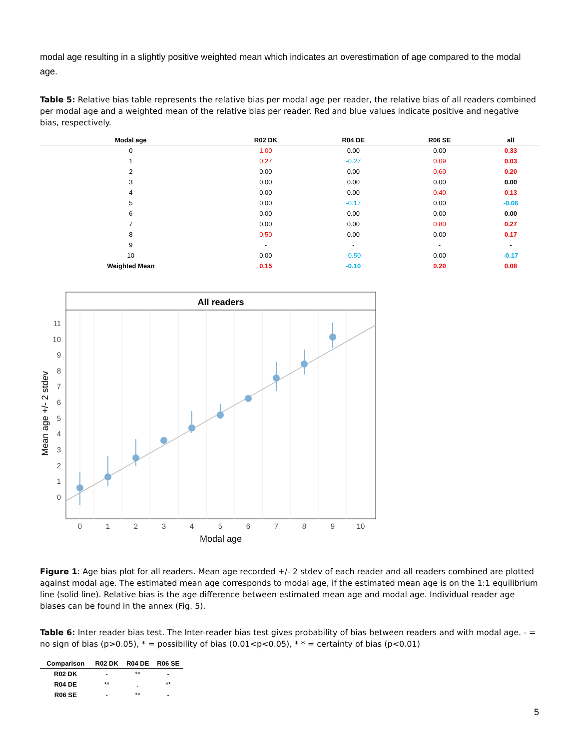modal age resulting in a slightly positive weighted mean which indicates an overestimation of age compared to the modal age.
Table 5: Relative bias table represents the relative bias per modal age per reader, the relative bias of all readers combined per modal age and a weighted mean of the relative bias per reader. Red and blue values indicate positive and negative bias, respectively.
| Modal age | R02 DK | R04 DE | R06 SE | all |
| --- | --- | --- | --- | --- |
| 0 | 1.00 | 0.00 | 0.00 | 0.33 |
| 1 | 0.27 | -0.27 | 0.09 | 0.03 |
| 2 | 0.00 | 0.00 | 0.60 | 0.20 |
| 3 | 0.00 | 0.00 | 0.00 | 0.00 |
| 4 | 0.00 | 0.00 | 0.40 | 0.13 |
| 5 | 0.00 | -0.17 | 0.00 | -0.06 |
| 6 | 0.00 | 0.00 | 0.00 | 0.00 |
| 7 | 0.00 | 0.00 | 0.80 | 0.27 |
| 8 | 0.50 | 0.00 | 0.00 | 0.17 |
| 9 | - | - | - | - |
| 10 | 0.00 | -0.50 | 0.00 | -0.17 |
| Weighted Mean | 0.15 | -0.10 | 0.20 | 0.08 |
All readers
11
10
9
8
7
6
5
4
3
2
1
0
0
1
2
3
4
5
6
7
8
9
10
Modal age
Mean age +/- 2 stdev
Figure 1: Age bias plot for all readers. Mean age recorded +/- 2 stdev of each reader and all readers combined are plotted against modal age. The estimated mean age corresponds to modal age, if the estimated mean age is on the 1:1 equilibrium line (solid line). Relative bias is the age difference between estimated mean age and modal age. Individual reader age biases can be found in the annex (Fig. 5).
Table 6: Inter reader bias test. The Inter-reader bias test gives probability of bias between readers and with modal age. - = no sign of bias (p>0.05), * = possibility of bias (0.01<p<0.05), * * = certainty of bias (p<0.01)
| Comparison | R02 DK | R04 DE | R06 SE |
| --- | --- | --- | --- |
| R02 DK | - | ** | - |
| R04 DE | ** | . | ** |
| R06 SE | - | ** | - |
5